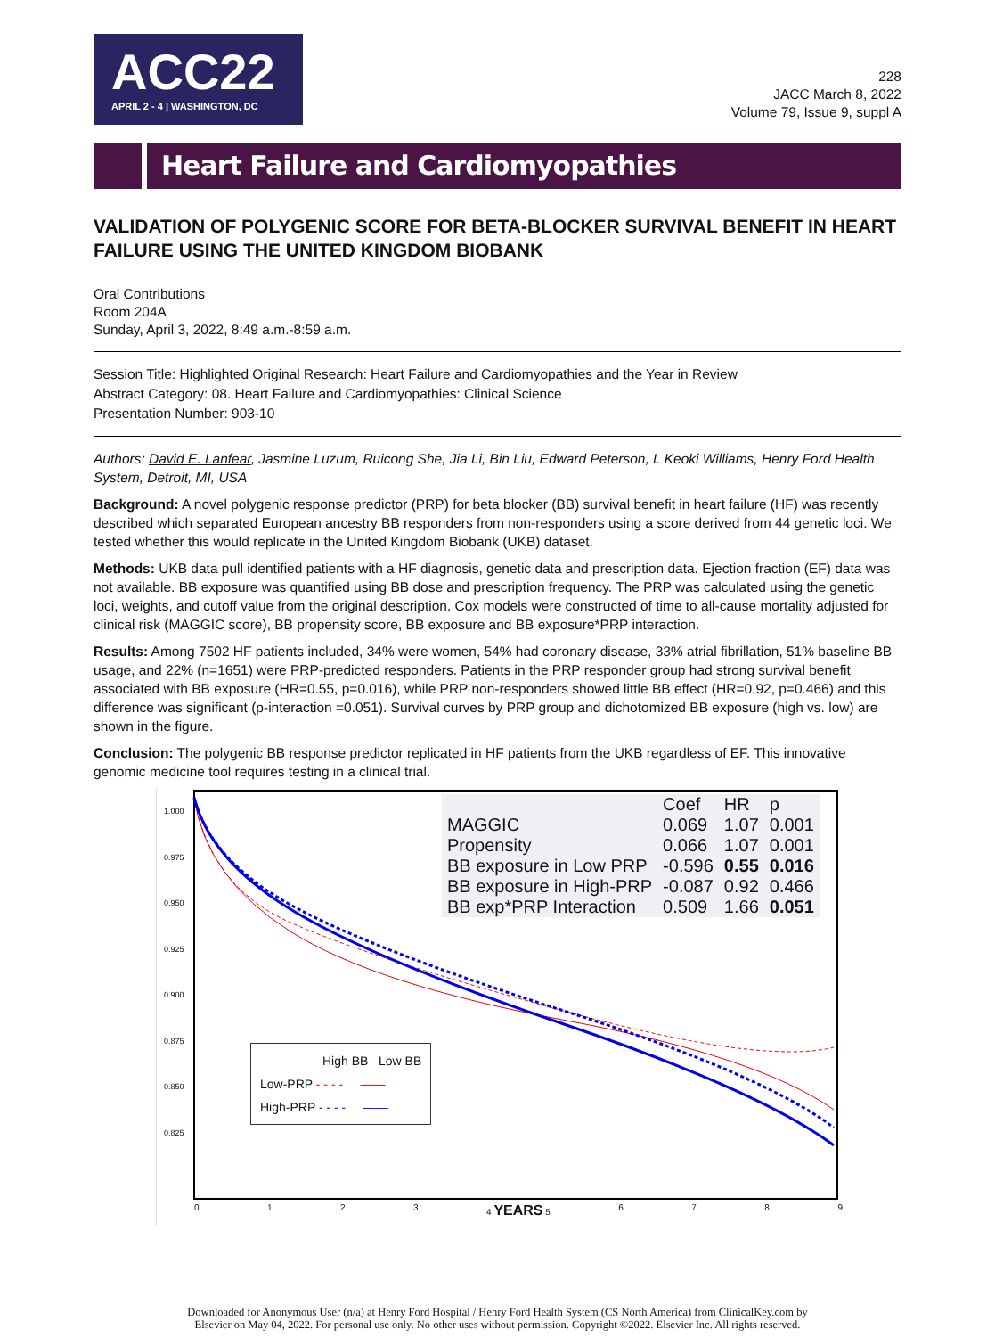ACC22
APRIL 2 - 4 | WASHINGTON, DC
228
JACC March 8, 2022
Volume 79, Issue 9, suppl A
Heart Failure and Cardiomyopathies
VALIDATION OF POLYGENIC SCORE FOR BETA-BLOCKER SURVIVAL BENEFIT IN HEART FAILURE USING THE UNITED KINGDOM BIOBANK
Oral Contributions
Room 204A
Sunday, April 3, 2022, 8:49 a.m.-8:59 a.m.
Session Title: Highlighted Original Research: Heart Failure and Cardiomyopathies and the Year in Review
Abstract Category: 08. Heart Failure and Cardiomyopathies: Clinical Science
Presentation Number: 903-10
Authors: David E. Lanfear, Jasmine Luzum, Ruicong She, Jia Li, Bin Liu, Edward Peterson, L Keoki Williams, Henry Ford Health System, Detroit, MI, USA
Background: A novel polygenic response predictor (PRP) for beta blocker (BB) survival benefit in heart failure (HF) was recently described which separated European ancestry BB responders from non-responders using a score derived from 44 genetic loci. We tested whether this would replicate in the United Kingdom Biobank (UKB) dataset.
Methods: UKB data pull identified patients with a HF diagnosis, genetic data and prescription data. Ejection fraction (EF) data was not available. BB exposure was quantified using BB dose and prescription frequency. The PRP was calculated using the genetic loci, weights, and cutoff value from the original description. Cox models were constructed of time to all-cause mortality adjusted for clinical risk (MAGGIC score), BB propensity score, BB exposure and BB exposure*PRP interaction.
Results: Among 7502 HF patients included, 34% were women, 54% had coronary disease, 33% atrial fibrillation, 51% baseline BB usage, and 22% (n=1651) were PRP-predicted responders. Patients in the PRP responder group had strong survival benefit associated with BB exposure (HR=0.55, p=0.016), while PRP non-responders showed little BB effect (HR=0.92, p=0.466) and this difference was significant (p-interaction =0.051). Survival curves by PRP group and dichotomized BB exposure (high vs. low) are shown in the figure.
Conclusion: The polygenic BB response predictor replicated in HF patients from the UKB regardless of EF. This innovative genomic medicine tool requires testing in a clinical trial.
1.000
0.975
0.950
0.925
0.900
0.875
0.850
0.825
| | Coef | HR | p |
| --- | --- | --- | --- |
| MAGGIC | 0.069 | 1.07 | 0.001 |
| Propensity | 0.066 | 1.07 | 0.001 |
| BB exposure in Low PRP | -0.596 | 0.55 | 0.016 |
| BB exposure in High-PRP | -0.087 | 0.92 | 0.466 |
| BB exp*PRP Interaction | 0.509 | 1.66 | 0.051 |
High BB Low BB
Low-PRP - - - - ——
High-PRP - - - - ——
0 1 2 3 4 YEARS 5 6 7 8 9
Downloaded for Anonymous User (n/a) at Henry Ford Hospital / Henry Ford Health System (CS North America) from ClinicalKey.com by
Elsevier on May 04, 2022. For personal use only. No other uses without permission. Copyright ©2022. Elsevier Inc. All rights reserved.